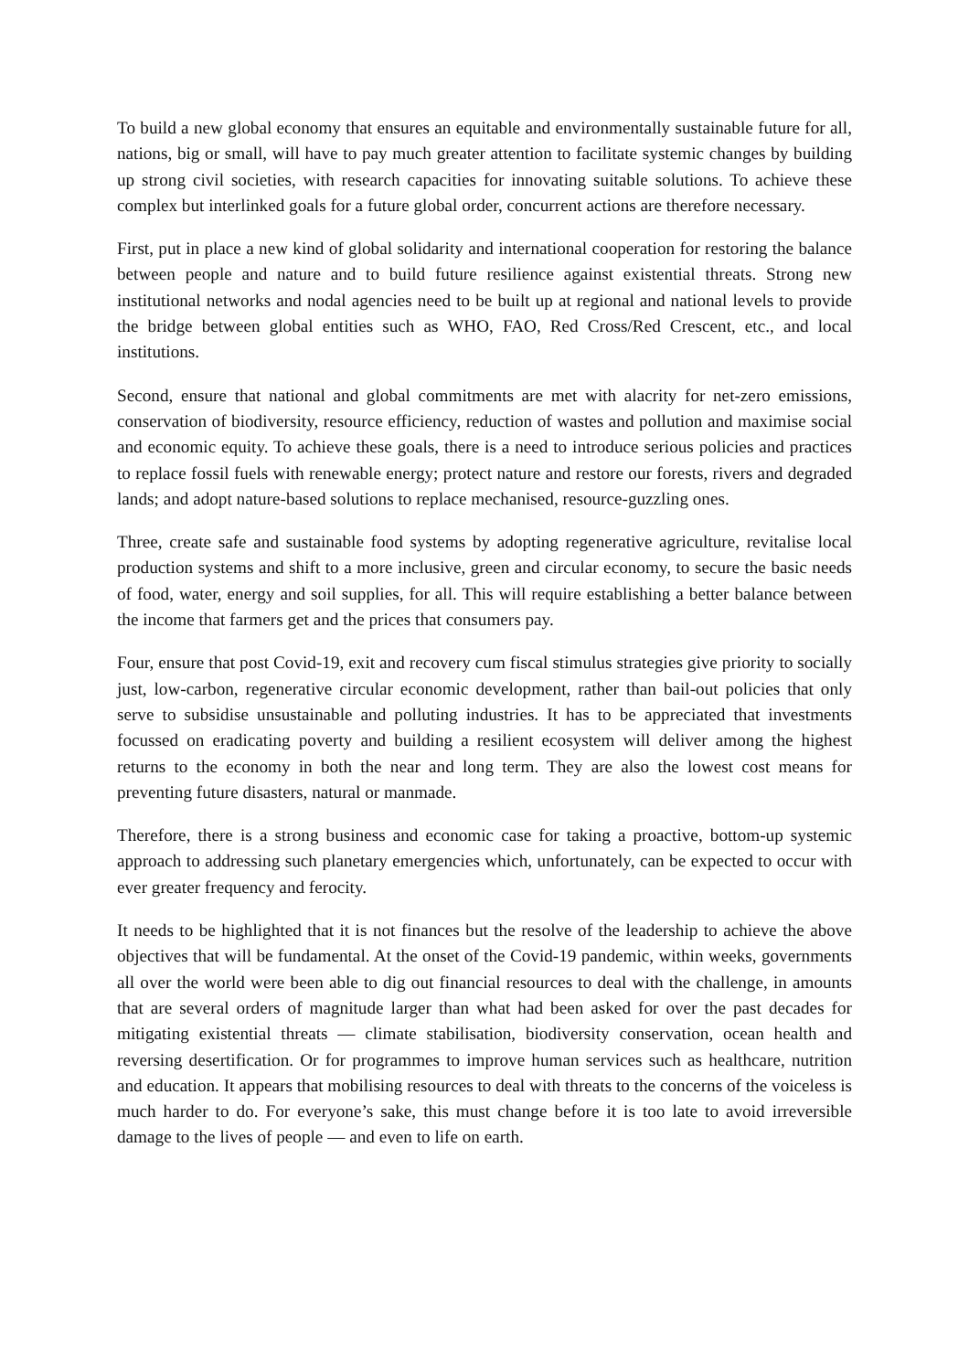To build a new global economy that ensures an equitable and environmentally sustainable future for all, nations, big or small, will have to pay much greater attention to facilitate systemic changes by building up strong civil societies, with research capacities for innovating suitable solutions. To achieve these complex but interlinked goals for a future global order, concurrent actions are therefore necessary.
First, put in place a new kind of global solidarity and international cooperation for restoring the balance between people and nature and to build future resilience against existential threats. Strong new institutional networks and nodal agencies need to be built up at regional and national levels to provide the bridge between global entities such as WHO, FAO, Red Cross/Red Crescent, etc., and local institutions.
Second, ensure that national and global commitments are met with alacrity for net-zero emissions, conservation of biodiversity, resource efficiency, reduction of wastes and pollution and maximise social and economic equity. To achieve these goals, there is a need to introduce serious policies and practices to replace fossil fuels with renewable energy; protect nature and restore our forests, rivers and degraded lands; and adopt nature-based solutions to replace mechanised, resource-guzzling ones.
Three, create safe and sustainable food systems by adopting regenerative agriculture, revitalise local production systems and shift to a more inclusive, green and circular economy, to secure the basic needs of food, water, energy and soil supplies, for all. This will require establishing a better balance between the income that farmers get and the prices that consumers pay.
Four, ensure that post Covid-19, exit and recovery cum fiscal stimulus strategies give priority to socially just, low-carbon, regenerative circular economic development, rather than bail-out policies that only serve to subsidise unsustainable and polluting industries. It has to be appreciated that investments focussed on eradicating poverty and building a resilient ecosystem will deliver among the highest returns to the economy in both the near and long term. They are also the lowest cost means for preventing future disasters, natural or manmade.
Therefore, there is a strong business and economic case for taking a proactive, bottom-up systemic approach to addressing such planetary emergencies which, unfortunately, can be expected to occur with ever greater frequency and ferocity.
It needs to be highlighted that it is not finances but the resolve of the leadership to achieve the above objectives that will be fundamental. At the onset of the Covid-19 pandemic, within weeks, governments all over the world were been able to dig out financial resources to deal with the challenge, in amounts that are several orders of magnitude larger than what had been asked for over the past decades for mitigating existential threats — climate stabilisation, biodiversity conservation, ocean health and reversing desertification. Or for programmes to improve human services such as healthcare, nutrition and education. It appears that mobilising resources to deal with threats to the concerns of the voiceless is much harder to do. For everyone’s sake, this must change before it is too late to avoid irreversible damage to the lives of people — and even to life on earth.